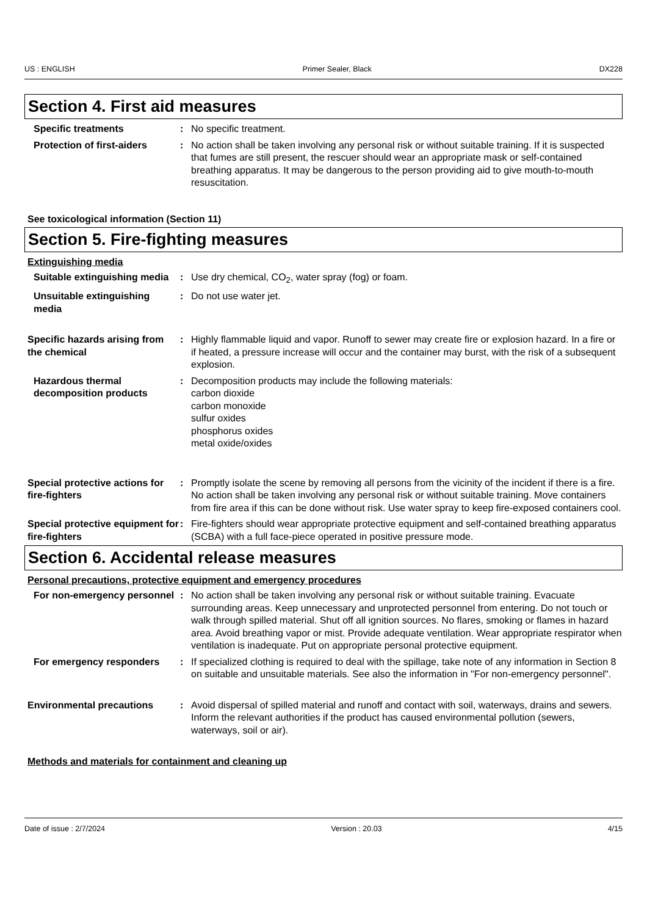US : ENGLISH Primer Sealer, Black DX228
Section 4. First aid measures
Specific treatments : No specific treatment.
Protection of first-aiders : No action shall be taken involving any personal risk or without suitable training. If it is suspected that fumes are still present, the rescuer should wear an appropriate mask or self-contained breathing apparatus. It may be dangerous to the person providing aid to give mouth-to-mouth resuscitation.
See toxicological information (Section 11)
Section 5. Fire-fighting measures
Extinguishing media
Suitable extinguishing media
: Use dry chemical, CO<sub>2</sub>, water spray (fog) or foam.
Unsuitable extinguishing media
: Do not use water jet.
Specific hazards arising from the chemical
: Highly flammable liquid and vapor. Runoff to sewer may create fire or explosion hazard. In a fire or if heated, a pressure increase will occur and the container may burst, with the risk of a subsequent explosion.
Hazardous thermal decomposition products
: Decomposition products may include the following materials:
carbon dioxide
carbon monoxide
sulfur oxides
phosphorus oxides
metal oxide/oxides
Special protective actions for fire-fighters
: Promptly isolate the scene by removing all persons from the vicinity of the incident if there is a fire. No action shall be taken involving any personal risk or without suitable training. Move containers from fire area if this can be done without risk. Use water spray to keep fire-exposed containers cool.
Special protective equipment for fire-fighters
: Fire-fighters should wear appropriate protective equipment and self-contained breathing apparatus (SCBA) with a full face-piece operated in positive pressure mode.
Section 6. Accidental release measures
Personal precautions, protective equipment and emergency procedures
For non-emergency personnel
: No action shall be taken involving any personal risk or without suitable training. Evacuate surrounding areas. Keep unnecessary and unprotected personnel from entering. Do not touch or walk through spilled material. Shut off all ignition sources. No flares, smoking or flames in hazard area. Avoid breathing vapor or mist. Provide adequate ventilation. Wear appropriate respirator when ventilation is inadequate. Put on appropriate personal protective equipment.
For emergency responders : If specialized clothing is required to deal with the spillage, take note of any information in Section 8 on suitable and unsuitable materials. See also the information in "For non-emergency personnel".
Environmental precautions : Avoid dispersal of spilled material and runoff and contact with soil, waterways, drains and sewers. Inform the relevant authorities if the product has caused environmental pollution (sewers, waterways, soil or air).
Methods and materials for containment and cleaning up
Date of issue : 2/7/2024 Version : 20.03 4/15